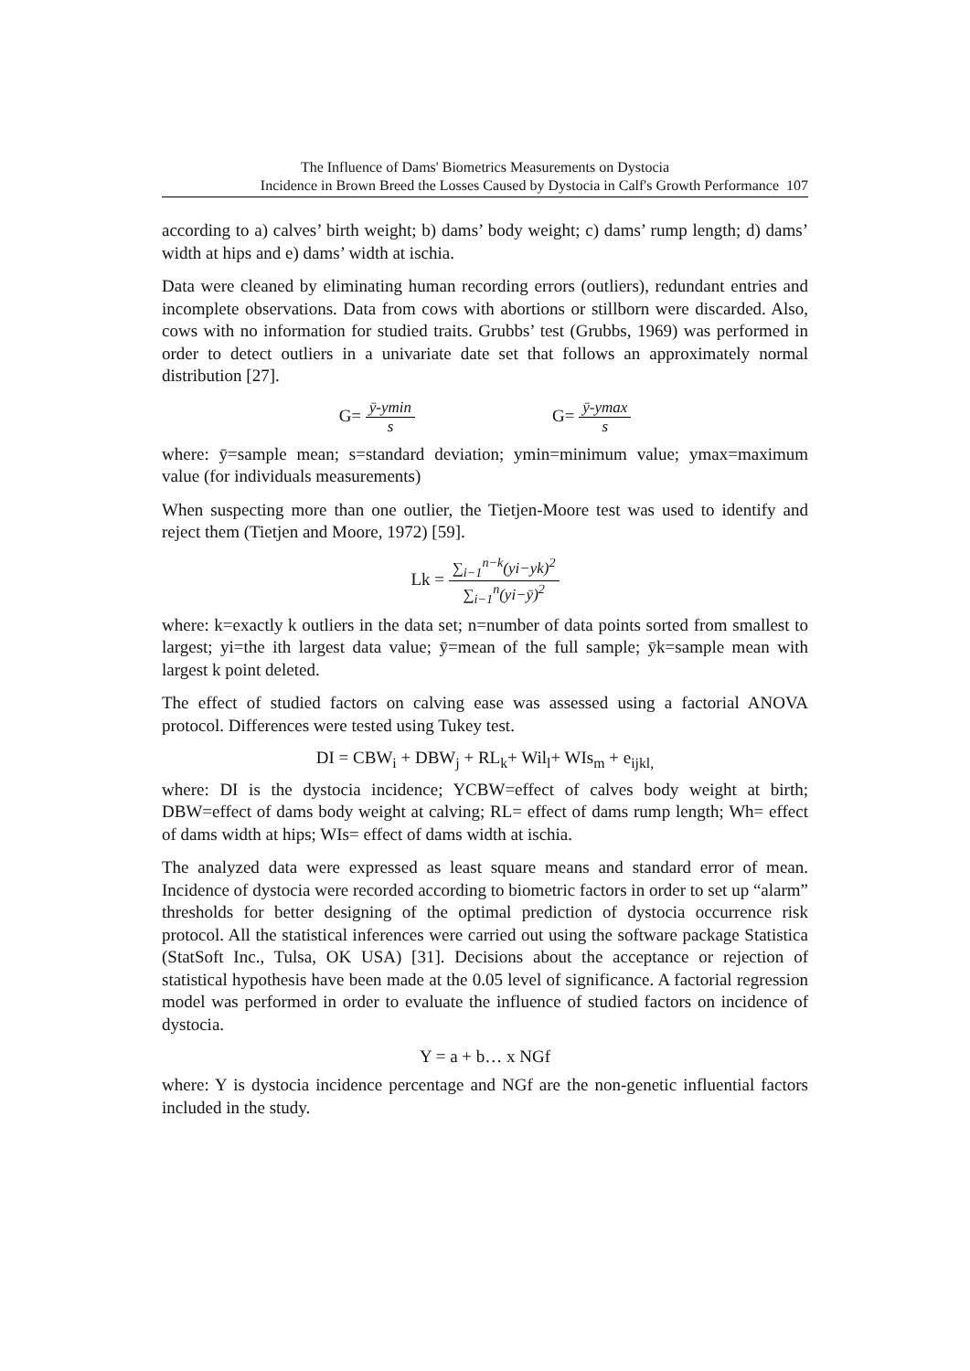The Influence of Dams' Biometrics Measurements on Dystocia
Incidence in Brown Breed the Losses Caused by Dystocia in Calf's Growth Performance 107
according to a) calves’ birth weight; b) dams’ body weight; c) dams’ rump length; d) dams’ width at hips and e) dams’ width at ischia.
Data were cleaned by eliminating human recording errors (outliers), redundant entries and incomplete observations. Data from cows with abortions or stillborn were discarded. Also, cows with no information for studied traits. Grubbs’ test (Grubbs, 1969) was performed in order to detect outliers in a univariate date set that follows an approximately normal distribution [27].
G=
ȳ-ymin
s
G=
ȳ-ymax
s
where: ȳ=sample mean; s=standard deviation; ymin=minimum value; ymax=maximum value (for individuals measurements)
When suspecting more than one outlier, the Tietjen-Moore test was used to identify and reject them (Tietjen and Moore, 1972) [59].
Lk =
∑<sub>i−1</sub><sup>n−k</sup>(yi−yk)<sup>2</sup>
∑<sub>i−1</sub><sup>n</sup>(yi−ȳ)<sup>2</sup>
where: k=exactly k outliers in the data set; n=number of data points sorted from smallest to largest; yi=the ith largest data value; ȳ=mean of the full sample; ȳk=sample mean with largest k point deleted.
The effect of studied factors on calving ease was assessed using a factorial ANOVA protocol. Differences were tested using Tukey test.
DI = CBW<sub>i</sub> + DBW<sub>j</sub> + RL<sub>k</sub>+ Wil<sub>l</sub>+ WIs<sub>m</sub> + e<sub>ijkl,</sub>
where: DI is the dystocia incidence; YCBW=effect of calves body weight at birth; DBW=effect of dams body weight at calving; RL= effect of dams rump length; Wh= effect of dams width at hips; WIs= effect of dams width at ischia.
The analyzed data were expressed as least square means and standard error of mean. Incidence of dystocia were recorded according to biometric factors in order to set up “alarm” thresholds for better designing of the optimal prediction of dystocia occurrence risk protocol. All the statistical inferences were carried out using the software package Statistica (StatSoft Inc., Tulsa, OK USA) [31]. Decisions about the acceptance or rejection of statistical hypothesis have been made at the 0.05 level of significance. A factorial regression model was performed in order to evaluate the influence of studied factors on incidence of dystocia.
Y = a + b… x NGf
where: Y is dystocia incidence percentage and NGf are the non-genetic influential factors included in the study.